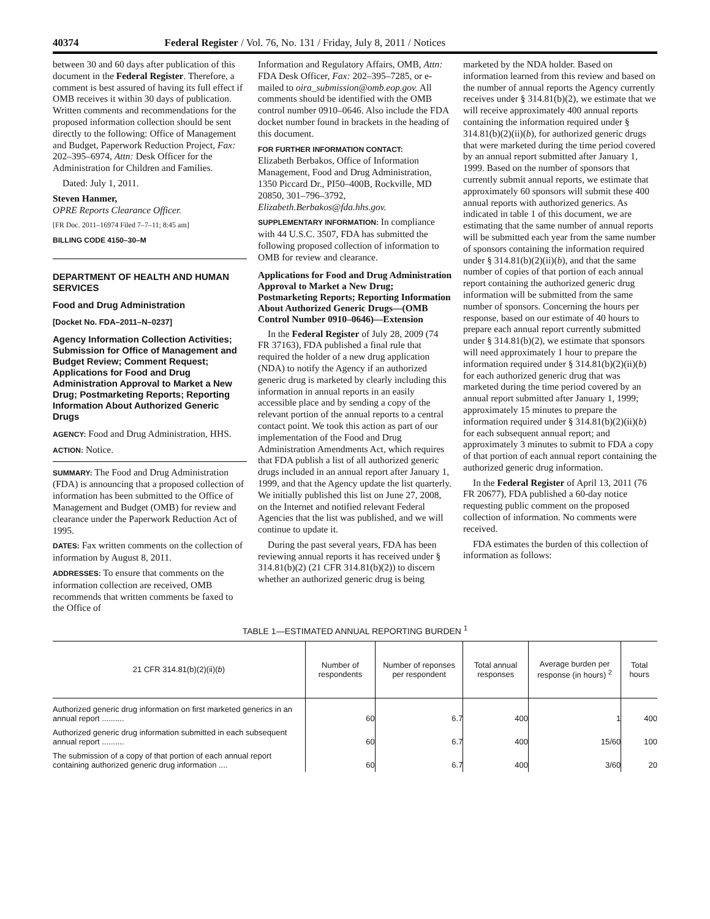40374 Federal Register / Vol. 76, No. 131 / Friday, July 8, 2011 / Notices
between 30 and 60 days after publication of this document in the Federal Register. Therefore, a comment is best assured of having its full effect if OMB receives it within 30 days of publication. Written comments and recommendations for the proposed information collection should be sent directly to the following: Office of Management and Budget, Paperwork Reduction Project, Fax: 202–395–6974, Attn: Desk Officer for the Administration for Children and Families.
Dated: July 1, 2011.
Steven Hanmer,
OPRE Reports Clearance Officer.
[FR Doc. 2011–16974 Filed 7–7–11; 8:45 am]
BILLING CODE 4150–30–M
DEPARTMENT OF HEALTH AND HUMAN SERVICES
Food and Drug Administration
[Docket No. FDA–2011–N–0237]
Agency Information Collection Activities; Submission for Office of Management and Budget Review; Comment Request; Applications for Food and Drug Administration Approval to Market a New Drug; Postmarketing Reports; Reporting Information About Authorized Generic Drugs
AGENCY: Food and Drug Administration, HHS.
ACTION: Notice.
SUMMARY: The Food and Drug Administration (FDA) is announcing that a proposed collection of information has been submitted to the Office of Management and Budget (OMB) for review and clearance under the Paperwork Reduction Act of 1995.
DATES: Fax written comments on the collection of information by August 8, 2011.
ADDRESSES: To ensure that comments on the information collection are received, OMB recommends that written comments be faxed to the Office of
Information and Regulatory Affairs, OMB, Attn: FDA Desk Officer, Fax: 202–395–7285, or e-mailed to oira_submission@omb.eop.gov. All comments should be identified with the OMB control number 0910–0646. Also include the FDA docket number found in brackets in the heading of this document.
FOR FURTHER INFORMATION CONTACT:
Elizabeth Berbakos, Office of Information Management, Food and Drug Administration, 1350 Piccard Dr., PI50–400B, Rockville, MD 20850, 301–796–3792, Elizabeth.Berbakos@fda.hhs.gov.
SUPPLEMENTARY INFORMATION: In compliance with 44 U.S.C. 3507, FDA has submitted the following proposed collection of information to OMB for review and clearance.
Applications for Food and Drug Administration Approval to Market a New Drug; Postmarketing Reports; Reporting Information About Authorized Generic Drugs—(OMB Control Number 0910–0646)—Extension
In the Federal Register of July 28, 2009 (74 FR 37163), FDA published a final rule that required the holder of a new drug application (NDA) to notify the Agency if an authorized generic drug is marketed by clearly including this information in annual reports in an easily accessible place and by sending a copy of the relevant portion of the annual reports to a central contact point. We took this action as part of our implementation of the Food and Drug Administration Amendments Act, which requires that FDA publish a list of all authorized generic drugs included in an annual report after January 1, 1999, and that the Agency update the list quarterly. We initially published this list on June 27, 2008, on the Internet and notified relevant Federal Agencies that the list was published, and we will continue to update it.
During the past several years, FDA has been reviewing annual reports it has received under § 314.81(b)(2) (21 CFR 314.81(b)(2)) to discern whether an authorized generic drug is being
marketed by the NDA holder. Based on information learned from this review and based on the number of annual reports the Agency currently receives under § 314.81(b)(2), we estimate that we will receive approximately 400 annual reports containing the information required under § 314.81(b)(2)(ii)(b), for authorized generic drugs that were marketed during the time period covered by an annual report submitted after January 1, 1999. Based on the number of sponsors that currently submit annual reports, we estimate that approximately 60 sponsors will submit these 400 annual reports with authorized generics. As indicated in table 1 of this document, we are estimating that the same number of annual reports will be submitted each year from the same number of sponsors containing the information required under § 314.81(b)(2)(ii)(b), and that the same number of copies of that portion of each annual report containing the authorized generic drug information will be submitted from the same number of sponsors. Concerning the hours per response, based on our estimate of 40 hours to prepare each annual report currently submitted under § 314.81(b)(2), we estimate that sponsors will need approximately 1 hour to prepare the information required under § 314.81(b)(2)(ii)(b) for each authorized generic drug that was marketed during the time period covered by an annual report submitted after January 1, 1999; approximately 15 minutes to prepare the information required under § 314.81(b)(2)(ii)(b) for each subsequent annual report; and approximately 3 minutes to submit to FDA a copy of that portion of each annual report containing the authorized generic drug information.
In the Federal Register of April 13, 2011 (76 FR 20677), FDA published a 60-day notice requesting public comment on the proposed collection of information. No comments were received.
FDA estimates the burden of this collection of information as follows:
TABLE 1—ESTIMATED ANNUAL REPORTING BURDEN <sup>1</sup>
| 21 CFR 314.81(b)(2)(ii)( b ) | Number of respondents | Number of reponses per respondent | Total annual responses | Average burden per response (in hours) <sup>2</sup> | Total hours |
| --- | --- | --- | --- | --- | --- |
| Authorized generic drug information on first marketed generics in an annual report .......... | 60 | 6.7 | 400 | 1 | 400 |
| Authorized generic drug information submitted in each subsequent annual report .......... | 60 | 6.7 | 400 | 15/60 | 100 |
| The submission of a copy of that portion of each annual report containing authorized generic drug information .... | 60 | 6.7 | 400 | 3/60 | 20 |